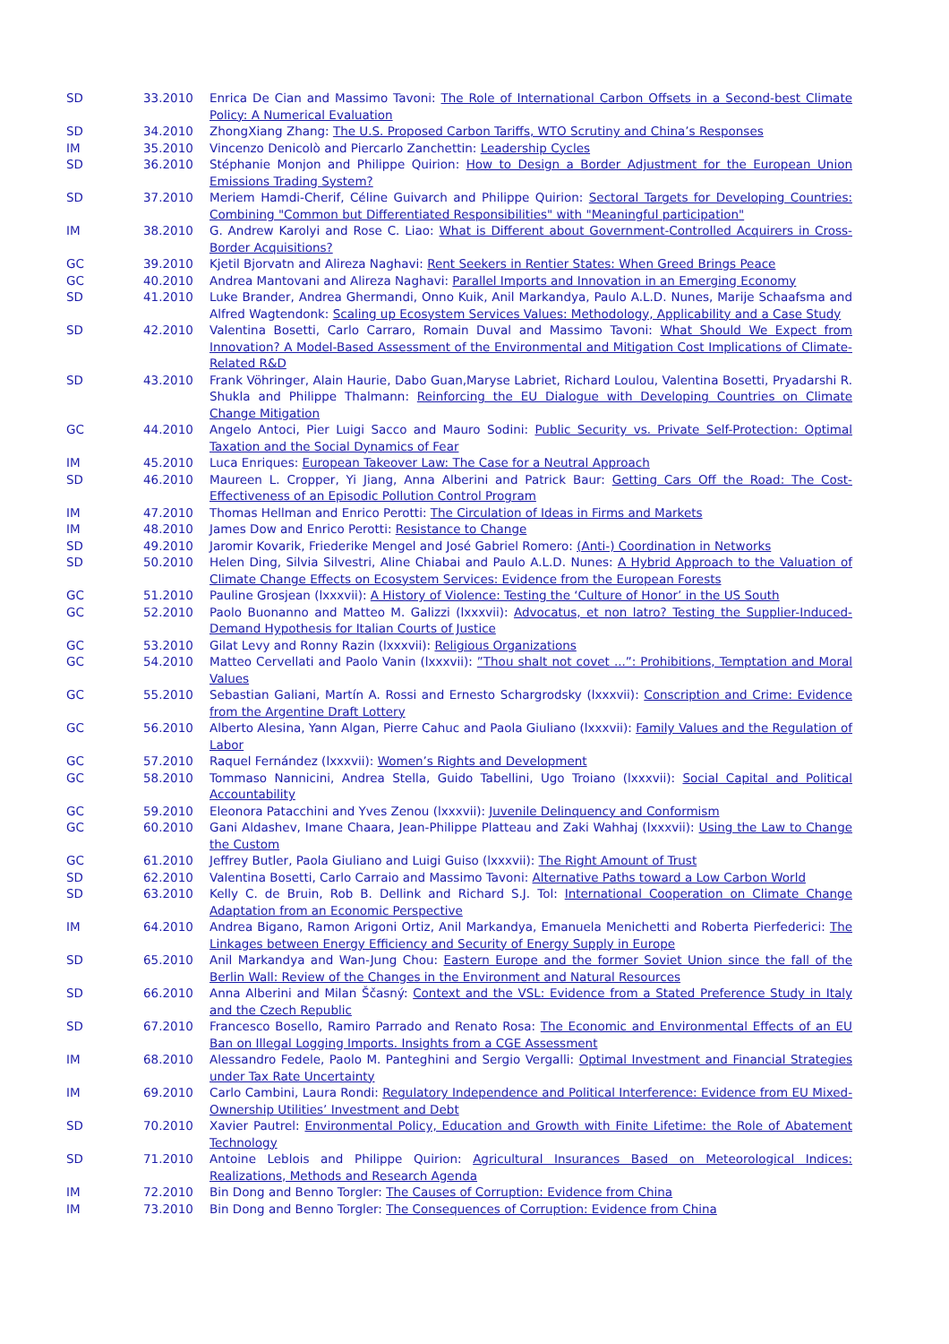| SD | 33.2010 | Enrica De Cian and Massimo Tavoni: The Role of International Carbon Offsets in a Second-best Climate Policy: A Numerical Evaluation |
| SD | 34.2010 | ZhongXiang Zhang: The U.S. Proposed Carbon Tariffs, WTO Scrutiny and China’s Responses |
| IM | 35.2010 | Vincenzo Denicolò and Piercarlo Zanchettin: Leadership Cycles |
| SD | 36.2010 | Stéphanie Monjon and Philippe Quirion: How to Design a Border Adjustment for the European Union Emissions Trading System? |
| SD | 37.2010 | Meriem Hamdi-Cherif, Céline Guivarch and Philippe Quirion: Sectoral Targets for Developing Countries: Combining "Common but Differentiated Responsibilities" with "Meaningful participation" |
| IM | 38.2010 | G. Andrew Karolyi and Rose C. Liao: What is Different about Government-Controlled Acquirers in Cross-Border Acquisitions? |
| GC | 39.2010 | Kjetil Bjorvatn and Alireza Naghavi: Rent Seekers in Rentier States: When Greed Brings Peace |
| GC | 40.2010 | Andrea Mantovani and Alireza Naghavi: Parallel Imports and Innovation in an Emerging Economy |
| SD | 41.2010 | Luke Brander, Andrea Ghermandi, Onno Kuik, Anil Markandya, Paulo A.L.D. Nunes, Marije Schaafsma and Alfred Wagtendonk: Scaling up Ecosystem Services Values: Methodology, Applicability and a Case Study |
| SD | 42.2010 | Valentina Bosetti, Carlo Carraro, Romain Duval and Massimo Tavoni: What Should We Expect from Innovation? A Model-Based Assessment of the Environmental and Mitigation Cost Implications of Climate-Related R&D |
| SD | 43.2010 | Frank Vöhringer, Alain Haurie, Dabo Guan,Maryse Labriet, Richard Loulou, Valentina Bosetti, Pryadarshi R. Shukla and Philippe Thalmann: Reinforcing the EU Dialogue with Developing Countries on Climate Change Mitigation |
| GC | 44.2010 | Angelo Antoci, Pier Luigi Sacco and Mauro Sodini: Public Security vs. Private Self-Protection: Optimal Taxation and the Social Dynamics of Fear |
| IM | 45.2010 | Luca Enriques: European Takeover Law: The Case for a Neutral Approach |
| SD | 46.2010 | Maureen L. Cropper, Yi Jiang, Anna Alberini and Patrick Baur: Getting Cars Off the Road: The Cost-Effectiveness of an Episodic Pollution Control Program |
| IM | 47.2010 | Thomas Hellman and Enrico Perotti: The Circulation of Ideas in Firms and Markets |
| IM | 48.2010 | James Dow and Enrico Perotti: Resistance to Change |
| SD | 49.2010 | Jaromir Kovarik, Friederike Mengel and José Gabriel Romero: (Anti-) Coordination in Networks |
| SD | 50.2010 | Helen Ding, Silvia Silvestri, Aline Chiabai and Paulo A.L.D. Nunes: A Hybrid Approach to the Valuation of Climate Change Effects on Ecosystem Services: Evidence from the European Forests |
| GC | 51.2010 | Pauline Grosjean (lxxxvii): A History of Violence: Testing the ‘Culture of Honor’ in the US South |
| GC | 52.2010 | Paolo Buonanno and Matteo M. Galizzi (lxxxvii): Advocatus, et non latro? Testing the Supplier-Induced-Demand Hypothesis for Italian Courts of Justice |
| GC | 53.2010 | Gilat Levy and Ronny Razin (lxxxvii): Religious Organizations |
| GC | 54.2010 | Matteo Cervellati and Paolo Vanin (lxxxvii): ”Thou shalt not covet ...”: Prohibitions, Temptation and Moral Values |
| GC | 55.2010 | Sebastian Galiani, Martín A. Rossi and Ernesto Schargrodsky (lxxxvii): Conscription and Crime: Evidence from the Argentine Draft Lottery |
| GC | 56.2010 | Alberto Alesina, Yann Algan, Pierre Cahuc and Paola Giuliano (lxxxvii): Family Values and the Regulation of Labor |
| GC | 57.2010 | Raquel Fernández (lxxxvii): Women’s Rights and Development |
| GC | 58.2010 | Tommaso Nannicini, Andrea Stella, Guido Tabellini, Ugo Troiano (lxxxvii): Social Capital and Political Accountability |
| GC | 59.2010 | Eleonora Patacchini and Yves Zenou (lxxxvii): Juvenile Delinquency and Conformism |
| GC | 60.2010 | Gani Aldashev, Imane Chaara, Jean-Philippe Platteau and Zaki Wahhaj (lxxxvii): Using the Law to Change the Custom |
| GC | 61.2010 | Jeffrey Butler, Paola Giuliano and Luigi Guiso (lxxxvii): The Right Amount of Trust |
| SD | 62.2010 | Valentina Bosetti, Carlo Carraio and Massimo Tavoni: Alternative Paths toward a Low Carbon World |
| SD | 63.2010 | Kelly C. de Bruin, Rob B. Dellink and Richard S.J. Tol: International Cooperation on Climate Change Adaptation from an Economic Perspective |
| IM | 64.2010 | Andrea Bigano, Ramon Arigoni Ortiz, Anil Markandya, Emanuela Menichetti and Roberta Pierfederici: The Linkages between Energy Efficiency and Security of Energy Supply in Europe |
| SD | 65.2010 | Anil Markandya and Wan-Jung Chou: Eastern Europe and the former Soviet Union since the fall of the Berlin Wall: Review of the Changes in the Environment and Natural Resources |
| SD | 66.2010 | Anna Alberini and Milan Ščasný: Context and the VSL: Evidence from a Stated Preference Study in Italy and the Czech Republic |
| SD | 67.2010 | Francesco Bosello, Ramiro Parrado and Renato Rosa: The Economic and Environmental Effects of an EU Ban on Illegal Logging Imports. Insights from a CGE Assessment |
| IM | 68.2010 | Alessandro Fedele, Paolo M. Panteghini and Sergio Vergalli: Optimal Investment and Financial Strategies under Tax Rate Uncertainty |
| IM | 69.2010 | Carlo Cambini, Laura Rondi: Regulatory Independence and Political Interference: Evidence from EU Mixed-Ownership Utilities’ Investment and Debt |
| SD | 70.2010 | Xavier Pautrel: Environmental Policy, Education and Growth with Finite Lifetime: the Role of Abatement Technology |
| SD | 71.2010 | Antoine Leblois and Philippe Quirion: Agricultural Insurances Based on Meteorological Indices: Realizations, Methods and Research Agenda |
| IM | 72.2010 | Bin Dong and Benno Torgler: The Causes of Corruption: Evidence from China |
| IM | 73.2010 | Bin Dong and Benno Torgler: The Consequences of Corruption: Evidence from China |